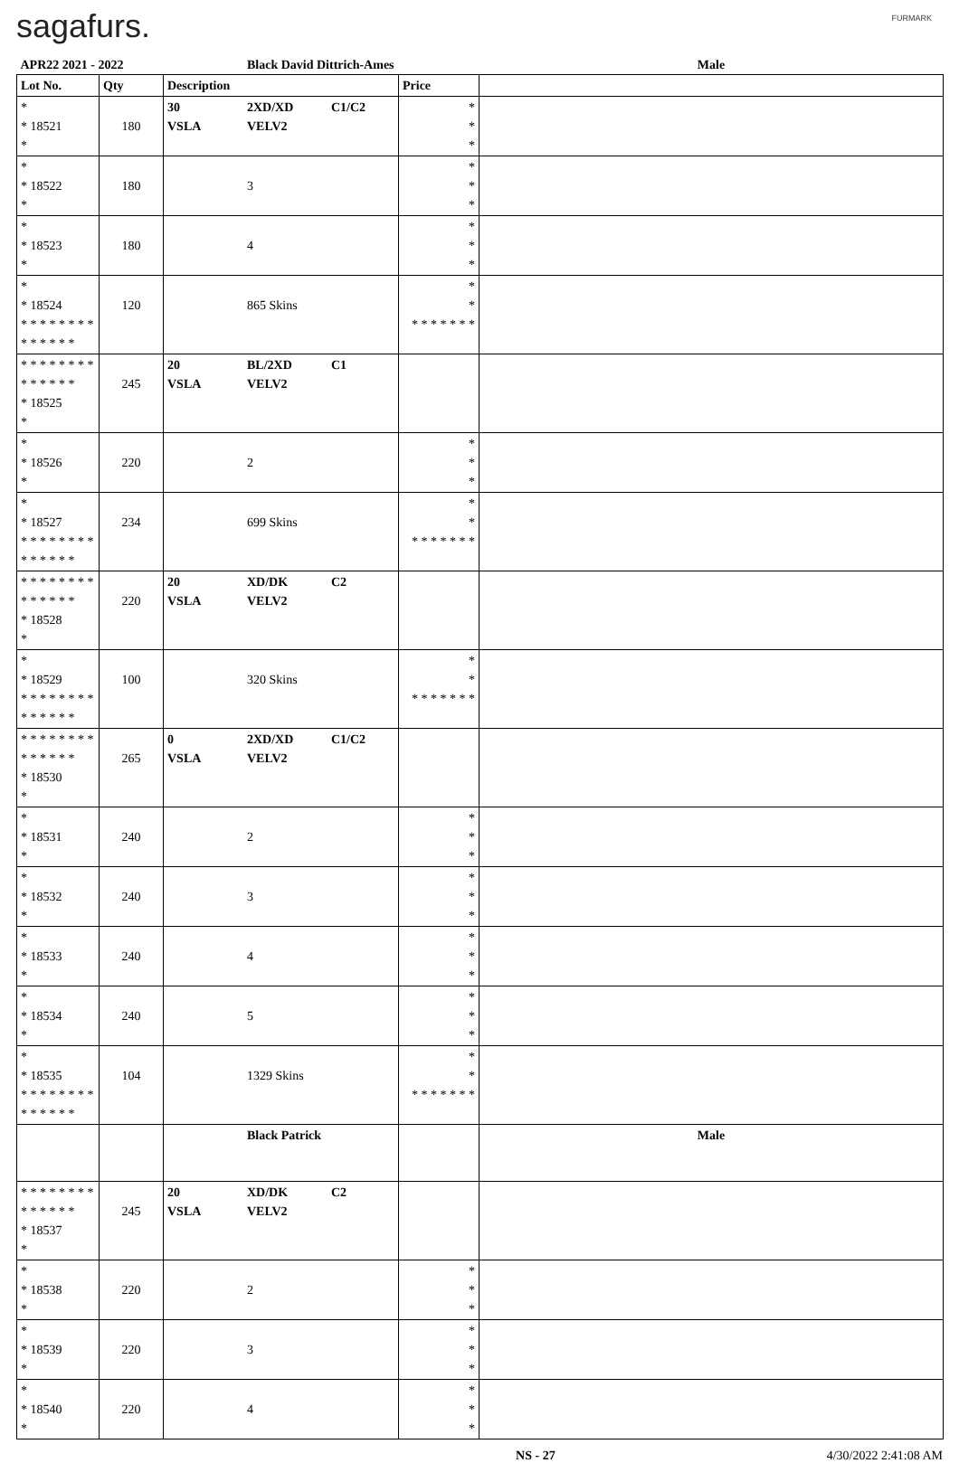sagafurs. FURMARK
| APR22 2021 - 2022 | | | Black David Dittrich-Ames | | | Male |
| Lot No. | Qty | Description | | | Price | |
| * * 18521 * | 180 | 30 VSLA | 2XD/XD VELV2 | C1/C2 | * * * | |
| * * 18522 * | 180 | | 3 | | * * * | |
| * * 18523 * | 180 | | 4 | | * * * | |
| * * 18524 * * * * * * * * * * * * * * | 120 | | 865 Skins | | * * * * * * * * * | |
| * * * * * * * * * * * * * * * 18525 * | 245 | 20 VSLA | BL/2XD VELV2 | C1 | | |
| * * 18526 * | 220 | | 2 | | * * * | |
| * * 18527 * * * * * * * * * * * * * * | 234 | | 699 Skins | | * * * * * * * * * | |
| * * * * * * * * * * * * * * * 18528 * | 220 | 20 VSLA | XD/DK VELV2 | C2 | | |
| * * 18529 * * * * * * * * * * * * * * | 100 | | 320 Skins | | * * * * * * * * * | |
| * * * * * * * * * * * * * * * 18530 * | 265 | 0 VSLA | 2XD/XD VELV2 | C1/C2 | | |
| * * 18531 * | 240 | | 2 | | * * * | |
| * * 18532 * | 240 | | 3 | | * * * | |
| * * 18533 * | 240 | | 4 | | * * * | |
| * * 18534 * | 240 | | 5 | | * * * | |
| * * 18535 * * * * * * * * * * * * * * | 104 | | 1329 Skins | | * * * * * * * * * | |
| | | | Black Patrick | | | Male |
| * * * * * * * * * * * * * * * 18537 * | 245 | 20 VSLA | XD/DK VELV2 | C2 | | |
| * * 18538 * | 220 | | 2 | | * * * | |
| * * 18539 * | 220 | | 3 | | * * * | |
| * * 18540 * | 220 | | 4 | | * * * | |
NS - 27 4/30/2022 2:41:08 AM